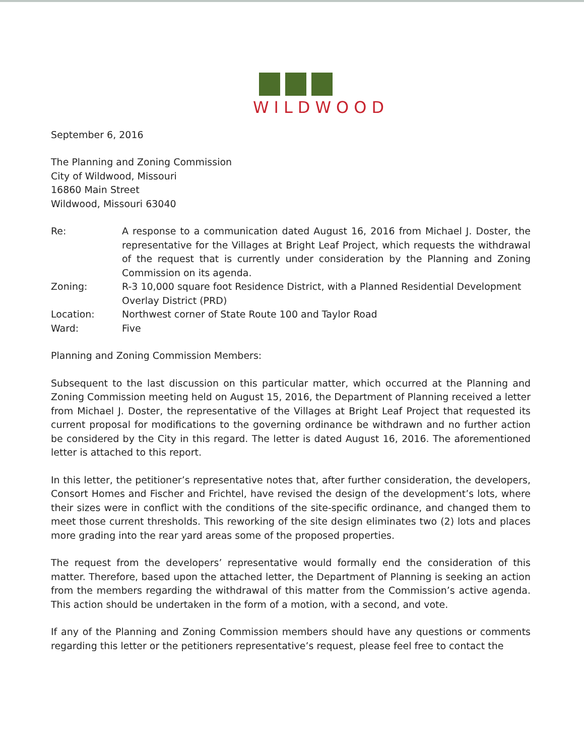WILDWOOD
September 6, 2016
The Planning and Zoning Commission
City of Wildwood, Missouri
16860 Main Street
Wildwood, Missouri 63040
| Re: | A response to a communication dated August 16, 2016 from Michael J. Doster, the representative for the Villages at Bright Leaf Project, which requests the withdrawal of the request that is currently under consideration by the Planning and Zoning Commission on its agenda. |
| Zoning: | R-3 10,000 square foot Residence District, with a Planned Residential Development Overlay District (PRD) |
| Location: | Northwest corner of State Route 100 and Taylor Road |
| Ward: | Five |
Planning and Zoning Commission Members:
Subsequent to the last discussion on this particular matter, which occurred at the Planning and Zoning Commission meeting held on August 15, 2016, the Department of Planning received a letter from Michael J. Doster, the representative of the Villages at Bright Leaf Project that requested its current proposal for modifications to the governing ordinance be withdrawn and no further action be considered by the City in this regard. The letter is dated August 16, 2016. The aforementioned letter is attached to this report.
In this letter, the petitioner’s representative notes that, after further consideration, the developers, Consort Homes and Fischer and Frichtel, have revised the design of the development’s lots, where their sizes were in conflict with the conditions of the site-specific ordinance, and changed them to meet those current thresholds. This reworking of the site design eliminates two (2) lots and places more grading into the rear yard areas some of the proposed properties.
The request from the developers’ representative would formally end the consideration of this matter. Therefore, based upon the attached letter, the Department of Planning is seeking an action from the members regarding the withdrawal of this matter from the Commission’s active agenda. This action should be undertaken in the form of a motion, with a second, and vote.
If any of the Planning and Zoning Commission members should have any questions or comments regarding this letter or the petitioners representative’s request, please feel free to contact the